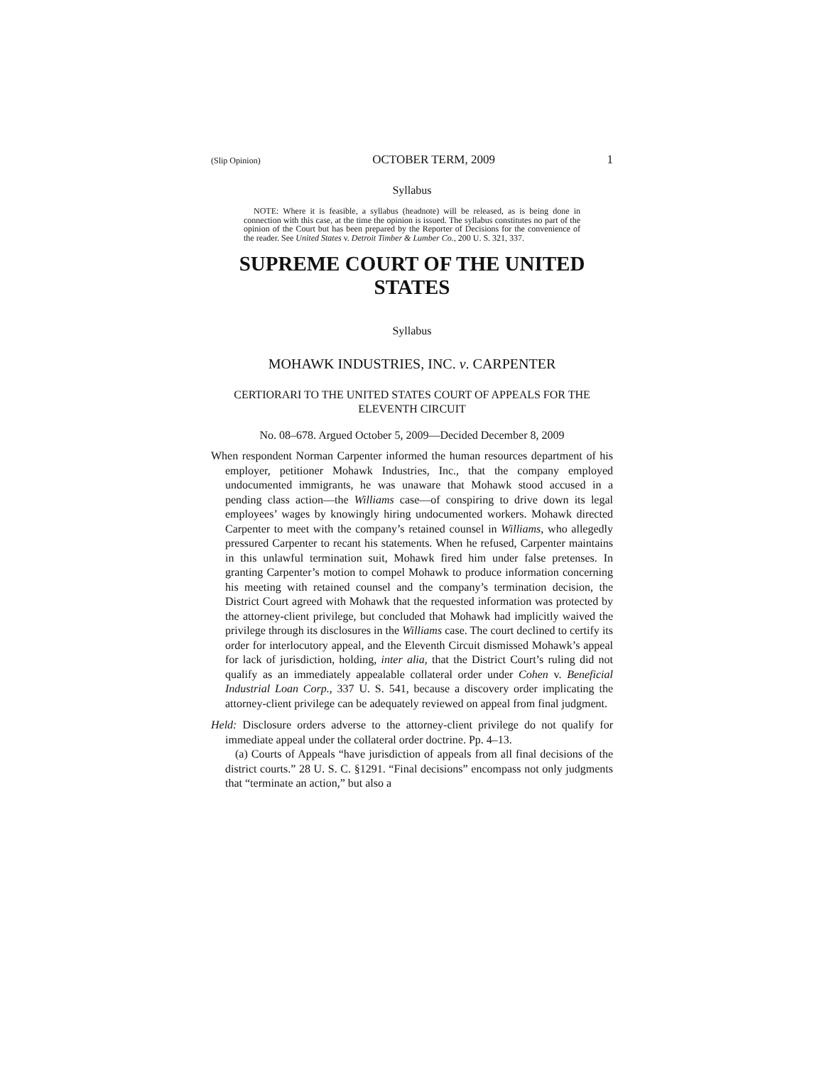(Slip Opinion) OCTOBER TERM, 2009 1
Syllabus
NOTE: Where it is feasible, a syllabus (headnote) will be released, as is being done in connection with this case, at the time the opinion is issued. The syllabus constitutes no part of the opinion of the Court but has been prepared by the Reporter of Decisions for the convenience of the reader. See United States v. Detroit Timber & Lumber Co., 200 U. S. 321, 337.
SUPREME COURT OF THE UNITED STATES
Syllabus
MOHAWK INDUSTRIES, INC. v. CARPENTER
CERTIORARI TO THE UNITED STATES COURT OF APPEALS FOR THE ELEVENTH CIRCUIT
No. 08–678. Argued October 5, 2009—Decided December 8, 2009
When respondent Norman Carpenter informed the human resources department of his employer, petitioner Mohawk Industries, Inc., that the company employed undocumented immigrants, he was unaware that Mohawk stood accused in a pending class action—the Williams case—of conspiring to drive down its legal employees’ wages by knowingly hiring undocumented workers. Mohawk directed Carpenter to meet with the company’s retained counsel in Williams, who allegedly pressured Carpenter to recant his statements. When he refused, Carpenter maintains in this unlawful termination suit, Mohawk fired him under false pretenses. In granting Carpenter’s motion to compel Mohawk to produce information concerning his meeting with retained counsel and the company’s termination decision, the District Court agreed with Mohawk that the requested information was protected by the attorney-client privilege, but concluded that Mohawk had implicitly waived the privilege through its disclosures in the Williams case. The court declined to certify its order for interlocutory appeal, and the Eleventh Circuit dismissed Mohawk’s appeal for lack of jurisdiction, holding, inter alia, that the District Court’s ruling did not qualify as an immediately appealable collateral order under Cohen v. Beneficial Industrial Loan Corp., 337 U. S. 541, because a discovery order implicating the attorney-client privilege can be adequately reviewed on appeal from final judgment.
Held: Disclosure orders adverse to the attorney-client privilege do not qualify for immediate appeal under the collateral order doctrine. Pp. 4–13.
(a) Courts of Appeals “have jurisdiction of appeals from all final decisions of the district courts.” 28 U. S. C. §1291. “Final decisions” encompass not only judgments that “terminate an action,” but also a